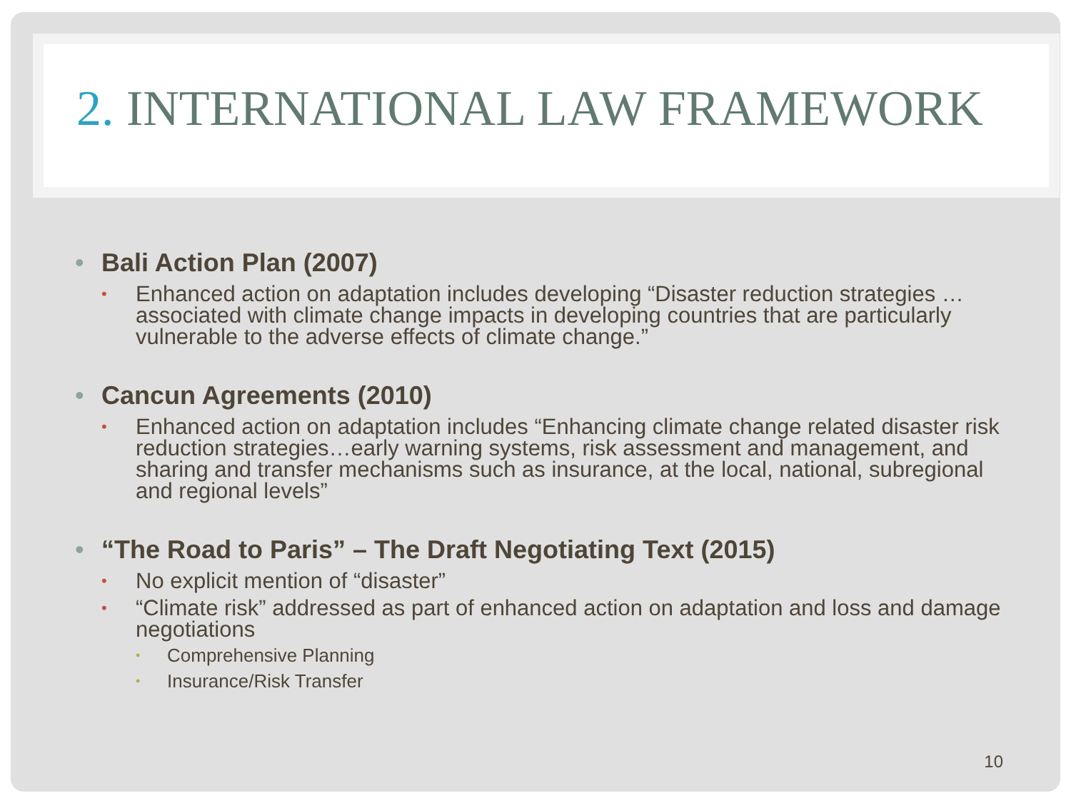2. INTERNATIONAL LAW FRAMEWORK
• Bali Action Plan (2007)
• Enhanced action on adaptation includes developing “Disaster reduction strategies …associated with climate change impacts in developing countries that are particularly vulnerable to the adverse effects of climate change.”
• Cancun Agreements (2010)
• Enhanced action on adaptation includes “Enhancing climate change related disaster risk reduction strategies…early warning systems, risk assessment and management, and sharing and transfer mechanisms such as insurance, at the local, national, subregional and regional levels”
• “The Road to Paris” – The Draft Negotiating Text (2015)
• No explicit mention of “disaster”
• “Climate risk” addressed as part of enhanced action on adaptation and loss and damage negotiations
• Comprehensive Planning
• Insurance/Risk Transfer
10